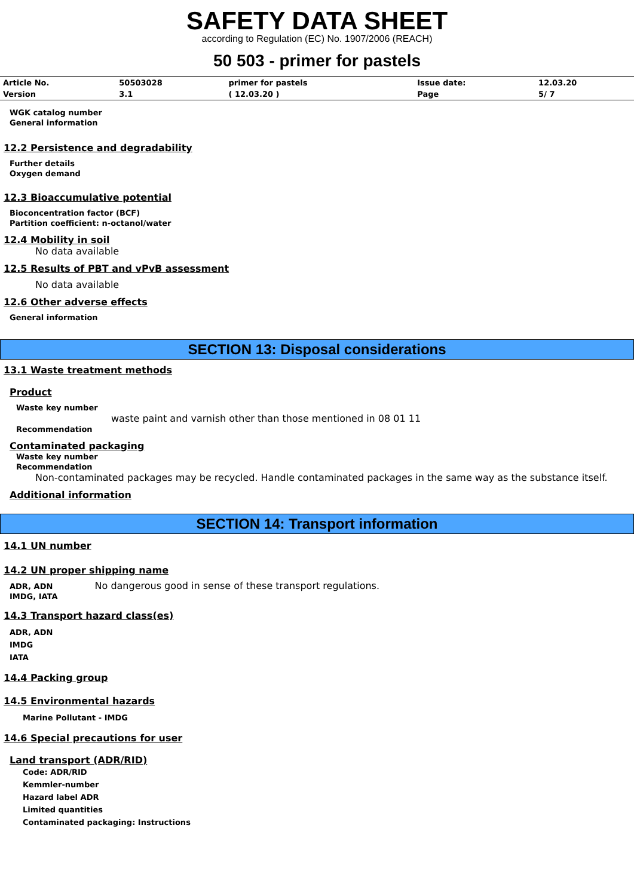SAFETY DATA SHEET
according to Regulation (EC) No. 1907/2006 (REACH)
50 503 - primer for pastels
| Article No. | 50503028 | primer for pastels | Issue date: | 12.03.20 |
| Version | 3.1 | ( 12.03.20 ) | Page | 5/ 7 |
WGK catalog number
General information
12.2 Persistence and degradability
Further details
Oxygen demand
12.3 Bioaccumulative potential
Bioconcentration factor (BCF)
Partition coefficient: n-octanol/water
12.4 Mobility in soil
No data available
12.5 Results of PBT and vPvB assessment
No data available
12.6 Other adverse effects
General information
SECTION 13: Disposal considerations
13.1 Waste treatment methods
Product
Waste key number
waste paint and varnish other than those mentioned in 08 01 11
Recommendation
Contaminated packaging
Waste key number
Recommendation
Non-contaminated packages may be recycled. Handle contaminated packages in the same way as the substance itself.
Additional information
SECTION 14: Transport information
14.1 UN number
14.2 UN proper shipping name
ADR, ADN No dangerous good in sense of these transport regulations.
IMDG, IATA
14.3 Transport hazard class(es)
ADR, ADN
IMDG
IATA
14.4 Packing group
14.5 Environmental hazards
Marine Pollutant - IMDG
14.6 Special precautions for user
Land transport (ADR/RID)
Code: ADR/RID
Kemmler-number
Hazard label ADR
Limited quantities
Contaminated packaging: Instructions